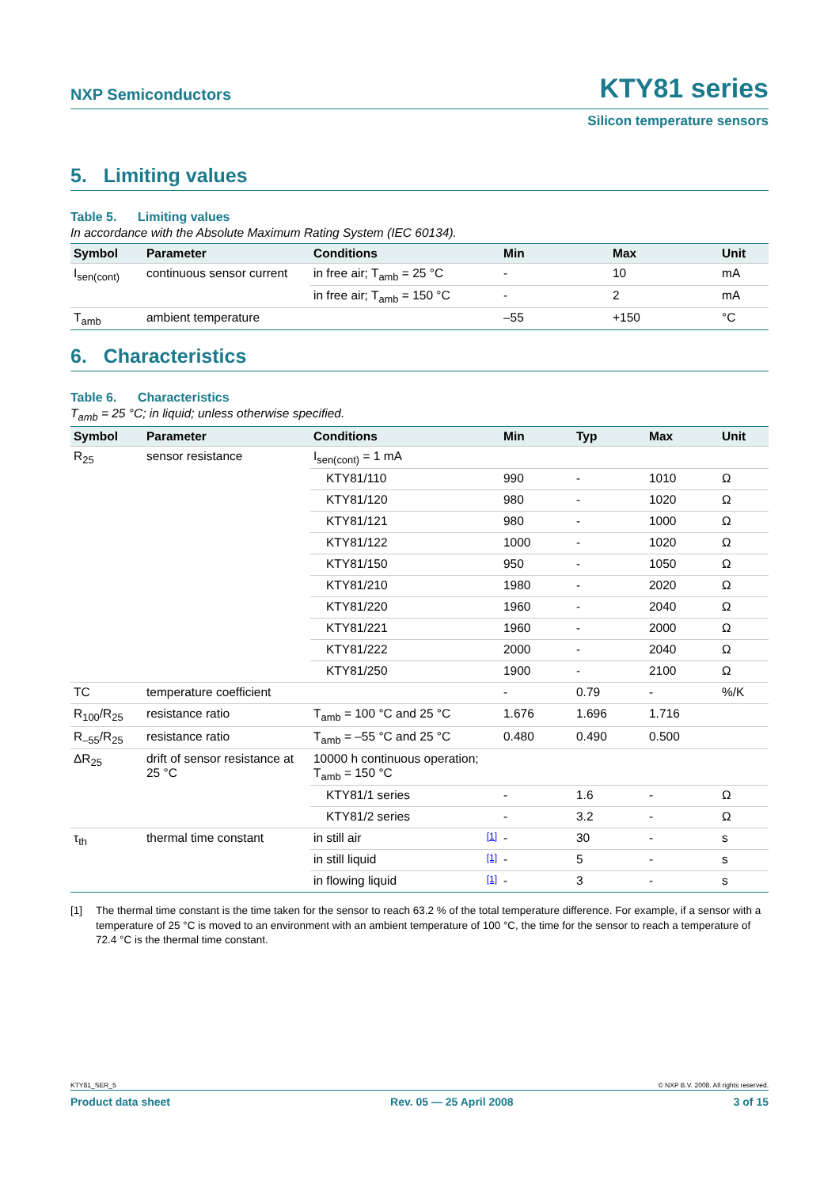NXP Semiconductors
KTY81 series
Silicon temperature sensors
5. Limiting values
Table 5. Limiting values
In accordance with the Absolute Maximum Rating System (IEC 60134).
| Symbol | Parameter | Conditions | Min | Max | Unit |
| --- | --- | --- | --- | --- | --- |
| I<sub>sen(cont)</sub> | continuous sensor current | in free air; T<sub>amb</sub> = 25 °C | - | 10 | mA |
| | | in free air; T<sub>amb</sub> = 150 °C | - | 2 | mA |
| T<sub>amb</sub> | ambient temperature | | –55 | +150 | °C |
6. Characteristics
Table 6. Characteristics
T<sub>amb</sub> = 25 °C; in liquid; unless otherwise specified.
| Symbol | Parameter | Conditions | Min | Typ | Max | Unit |
| --- | --- | --- | --- | --- | --- | --- |
| R<sub>25</sub> | sensor resistance | I<sub>sen(cont)</sub> = 1 mA | | | | |
| | | KTY81/110 | 990 | - | 1010 | Ω |
| | | KTY81/120 | 980 | - | 1020 | Ω |
| | | KTY81/121 | 980 | - | 1000 | Ω |
| | | KTY81/122 | 1000 | - | 1020 | Ω |
| | | KTY81/150 | 950 | - | 1050 | Ω |
| | | KTY81/210 | 1980 | - | 2020 | Ω |
| | | KTY81/220 | 1960 | - | 2040 | Ω |
| | | KTY81/221 | 1960 | - | 2000 | Ω |
| | | KTY81/222 | 2000 | - | 2040 | Ω |
| | | KTY81/250 | 1900 | - | 2100 | Ω |
| TC | temperature coefficient | | - | 0.79 | - | %/K |
| R<sub>100</sub>/R<sub>25</sub> | resistance ratio | T<sub>amb</sub> = 100 °C and 25 °C | 1.676 | 1.696 | 1.716 | |
| R<sub>–55</sub>/R<sub>25</sub> | resistance ratio | T<sub>amb</sub> = –55 °C and 25 °C | 0.480 | 0.490 | 0.500 | |
| ΔR<sub>25</sub> | drift of sensor resistance at 25 °C | 10000 h continuous operation; T<sub>amb</sub> = 150 °C | | | | |
| | | KTY81/1 series | - | 1.6 | - | Ω |
| | | KTY81/2 series | - | 3.2 | - | Ω |
| τ<sub>th</sub> | thermal time constant | in still air [1] | - | 30 | - | s |
| | | in still liquid [1] | - | 5 | - | s |
| | | in flowing liquid [1] | - | 3 | - | s |
[1] The thermal time constant is the time taken for the sensor to reach 63.2 % of the total temperature difference. For example, if a sensor with a temperature of 25 °C is moved to an environment with an ambient temperature of 100 °C, the time for the sensor to reach a temperature of 72.4 °C is the thermal time constant.
KTY81_SER_5 © NXP B.V. 2008. All rights reserved.
Product data sheet Rev. 05 — 25 April 2008 3 of 15